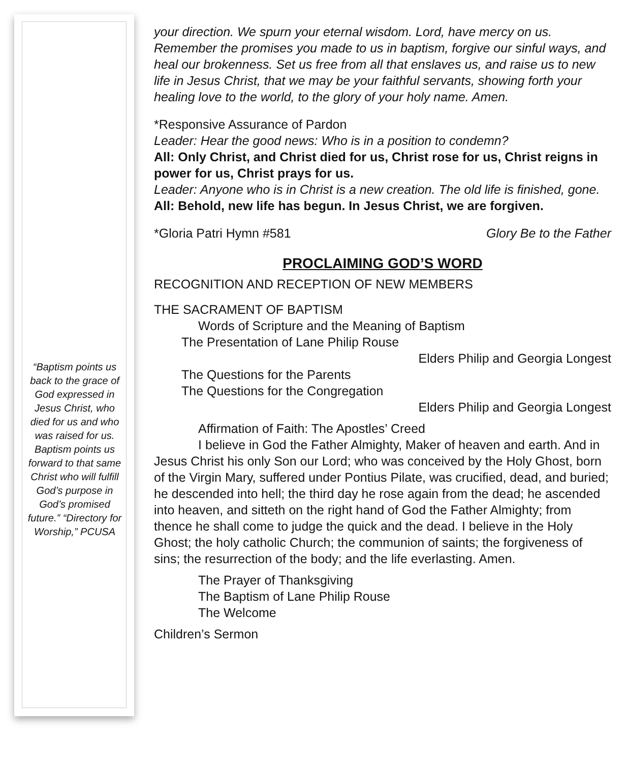“Baptism points us back to the grace of God expressed in Jesus Christ, who died for us and who was raised for us. Baptism points us forward to that same Christ who will fulfill God’s purpose in God’s promised future.” “Directory for Worship,” PCUSA
your direction. We spurn your eternal wisdom. Lord, have mercy on us. Remember the promises you made to us in baptism, forgive our sinful ways, and heal our brokenness. Set us free from all that enslaves us, and raise us to new life in Jesus Christ, that we may be your faithful servants, showing forth your healing love to the world, to the glory of your holy name. Amen.
*Responsive Assurance of Pardon
Leader: Hear the good news: Who is in a position to condemn?
All: Only Christ, and Christ died for us, Christ rose for us, Christ reigns in power for us, Christ prays for us.
Leader: Anyone who is in Christ is a new creation. The old life is finished, gone.
All: Behold, new life has begun. In Jesus Christ, we are forgiven.
*Gloria Patri Hymn #581 Glory Be to the Father
PROCLAIMING GOD’S WORD
RECOGNITION AND RECEPTION OF NEW MEMBERS
THE SACRAMENT OF BAPTISM
Words of Scripture and the Meaning of Baptism
The Presentation of Lane Philip Rouse
Elders Philip and Georgia Longest
The Questions for the Parents
The Questions for the Congregation
Elders Philip and Georgia Longest
Affirmation of Faith: The Apostles’ Creed
I believe in God the Father Almighty, Maker of heaven and earth. And in Jesus Christ his only Son our Lord; who was conceived by the Holy Ghost, born of the Virgin Mary, suffered under Pontius Pilate, was crucified, dead, and buried; he descended into hell; the third day he rose again from the dead; he ascended into heaven, and sitteth on the right hand of God the Father Almighty; from thence he shall come to judge the quick and the dead. I believe in the Holy Ghost; the holy catholic Church; the communion of saints; the forgiveness of sins; the resurrection of the body; and the life everlasting. Amen.
The Prayer of Thanksgiving
The Baptism of Lane Philip Rouse
The Welcome
Children’s Sermon